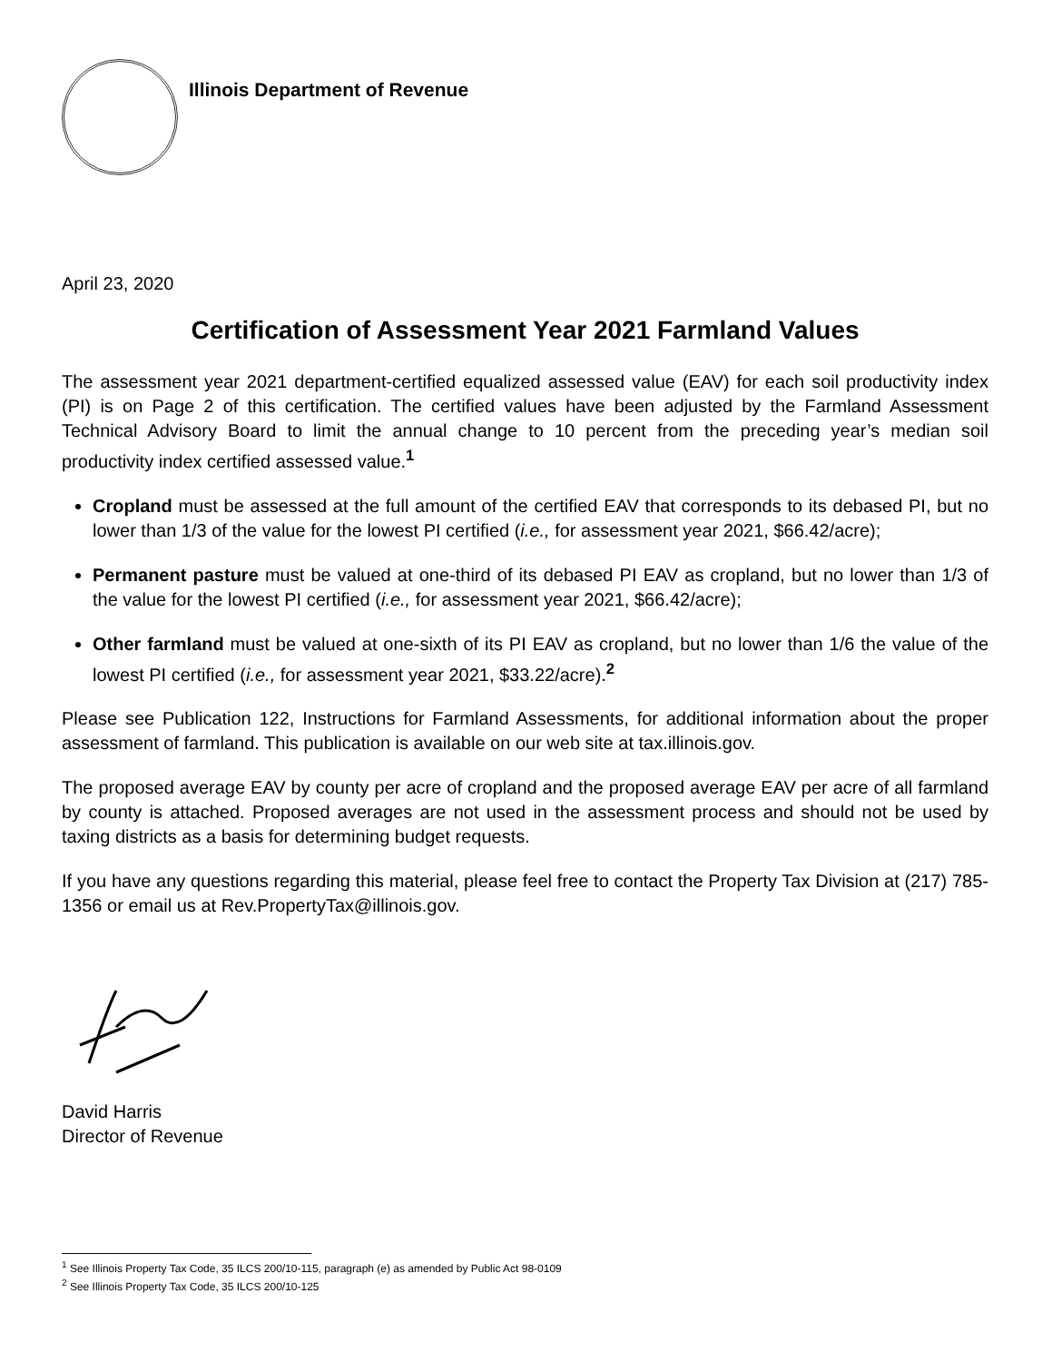Illinois Department of Revenue
April 23, 2020
Certification of Assessment Year 2021 Farmland Values
The assessment year 2021 department-certified equalized assessed value (EAV) for each soil productivity index (PI) is on Page 2 of this certification. The certified values have been adjusted by the Farmland Assessment Technical Advisory Board to limit the annual change to 10 percent from the preceding year’s median soil productivity index certified assessed value.<sup>1</sup>
Cropland must be assessed at the full amount of the certified EAV that corresponds to its debased PI, but no lower than 1/3 of the value for the lowest PI certified (i.e., for assessment year 2021, $66.42/acre);
Permanent pasture must be valued at one-third of its debased PI EAV as cropland, but no lower than 1/3 of the value for the lowest PI certified (i.e., for assessment year 2021, $66.42/acre);
Other farmland must be valued at one-sixth of its PI EAV as cropland, but no lower than 1/6 the value of the lowest PI certified (i.e., for assessment year 2021, $33.22/acre).<sup>2</sup>
Please see Publication 122, Instructions for Farmland Assessments, for additional information about the proper assessment of farmland. This publication is available on our web site at tax.illinois.gov.
The proposed average EAV by county per acre of cropland and the proposed average EAV per acre of all farmland by county is attached. Proposed averages are not used in the assessment process and should not be used by taxing districts as a basis for determining budget requests.
If you have any questions regarding this material, please feel free to contact the Property Tax Division at (217) 785-1356 or email us at Rev.PropertyTax@illinois.gov.
David Harris
Director of Revenue
<sup>1</sup> See Illinois Property Tax Code, 35 ILCS 200/10-115, paragraph (e) as amended by Public Act 98-0109
<sup>2</sup> See Illinois Property Tax Code, 35 ILCS 200/10-125